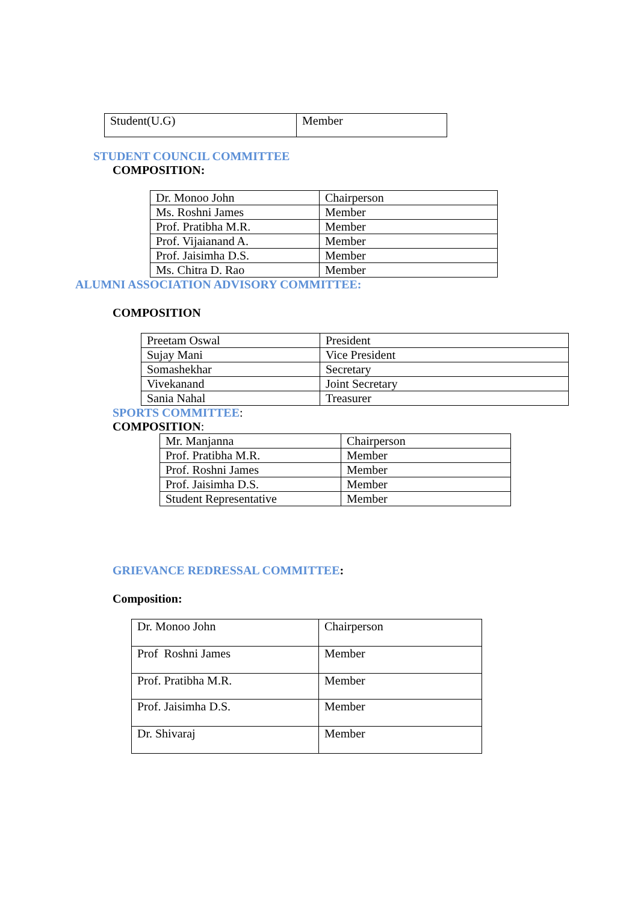| Student(U.G) | Member |
STUDENT COUNCIL COMMITTEE
COMPOSITION:
| Dr. Monoo John | Chairperson |
| Ms. Roshni James | Member |
| Prof. Pratibha M.R. | Member |
| Prof. Vijaianand A. | Member |
| Prof. Jaisimha D.S. | Member |
| Ms. Chitra D. Rao | Member |
ALUMNI ASSOCIATION ADVISORY COMMITTEE:
COMPOSITION
| Preetam Oswal | President |
| Sujay Mani | Vice President |
| Somashekhar | Secretary |
| Vivekanand | Joint Secretary |
| Sania Nahal | Treasurer |
SPORTS COMMITTEE:
COMPOSITION:
| Mr. Manjanna | Chairperson |
| Prof. Pratibha M.R. | Member |
| Prof. Roshni James | Member |
| Prof. Jaisimha D.S. | Member |
| Student Representative | Member |
GRIEVANCE REDRESSAL COMMITTEE:
Composition:
| Dr. Monoo John | Chairperson |
| Prof Roshni James | Member |
| Prof. Pratibha M.R. | Member |
| Prof. Jaisimha D.S. | Member |
| Dr. Shivaraj | Member |